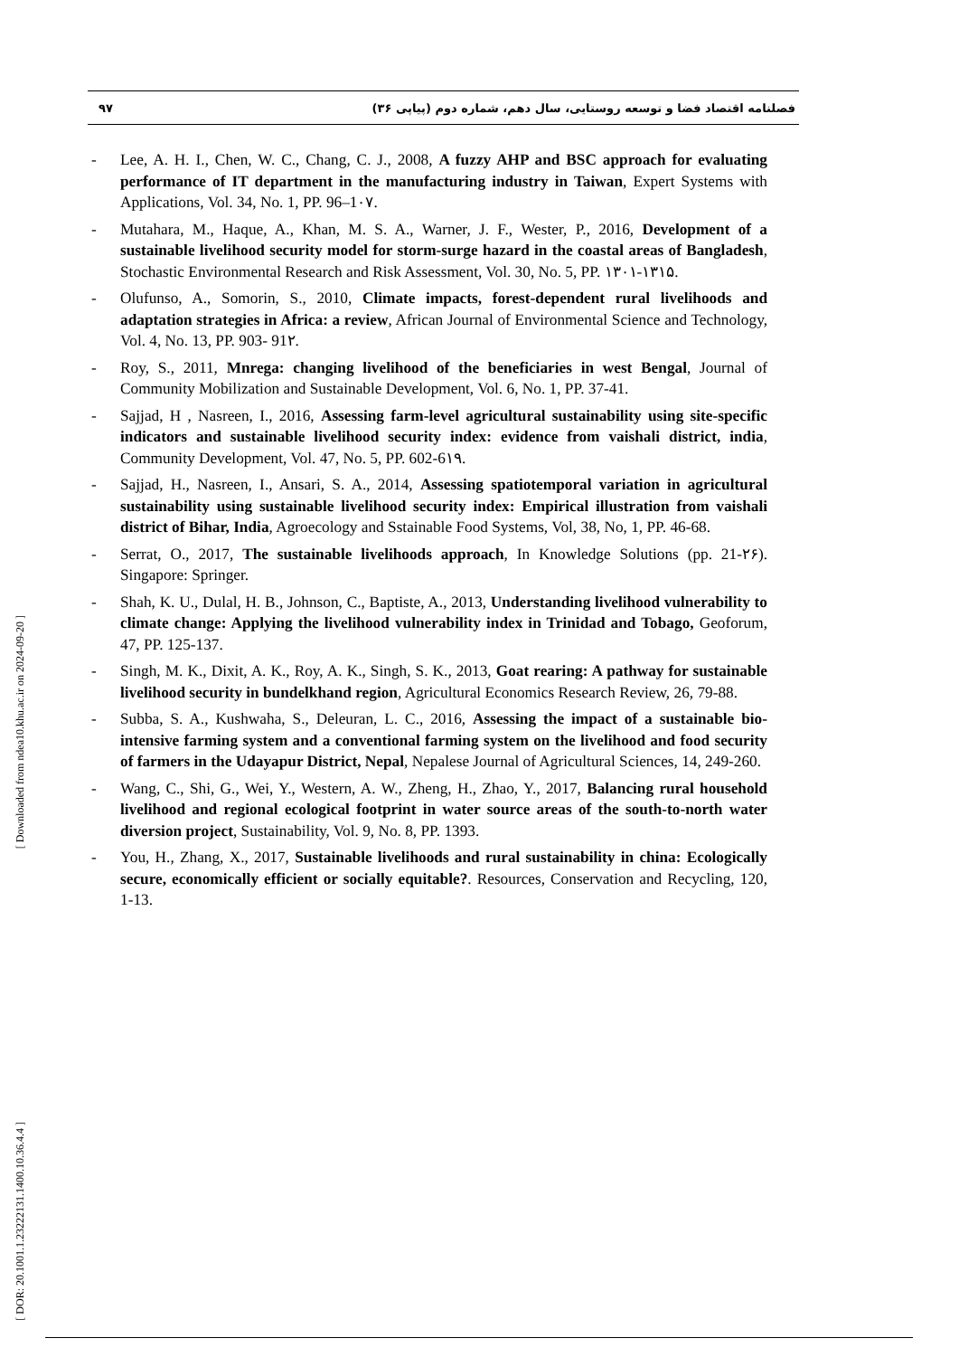۹۷ فصلنامه اقتصاد فضا و توسعه روستایی، سال دهم، شماره دوم (پیاپی ۳۶)
[ Downloaded from ndea10.khu.ac.ir on 2024-09-20 ]
[ DOR: 20.1001.1.23222131.1400.10.36.4.4 ]
- Lee, A. H. I., Chen, W. C., Chang, C. J., 2008, A fuzzy AHP and BSC approach for evaluating performance of IT department in the manufacturing industry in Taiwan, Expert Systems with Applications, Vol. 34, No. 1, PP. 96–1۰۷.
- Mutahara, M., Haque, A., Khan, M. S. A., Warner, J. F., Wester, P., 2016, Development of a sustainable livelihood security model for storm-surge hazard in the coastal areas of Bangladesh, Stochastic Environmental Research and Risk Assessment, Vol. 30, No. 5, PP. ۱۳۰۱-۱۳۱۵.
- Olufunso, A., Somorin, S., 2010, Climate impacts, forest-dependent rural livelihoods and adaptation strategies in Africa: a review, African Journal of Environmental Science and Technology, Vol. 4, No. 13, PP. 903- 91۲.
- Roy, S., 2011, Mnrega: changing livelihood of the beneficiaries in west Bengal, Journal of Community Mobilization and Sustainable Development, Vol. 6, No. 1, PP. 37-41.
- Sajjad, H , Nasreen, I., 2016, Assessing farm-level agricultural sustainability using site-specific indicators and sustainable livelihood security index: evidence from vaishali district, india, Community Development, Vol. 47, No. 5, PP. 602-6۱۹.
- Sajjad, H., Nasreen, I., Ansari, S. A., 2014, Assessing spatiotemporal variation in agricultural sustainability using sustainable livelihood security index: Empirical illustration from vaishali district of Bihar, India, Agroecology and Sstainable Food Systems, Vol, 38, No, 1, PP. 46-68.
- Serrat, O., 2017, The sustainable livelihoods approach, In Knowledge Solutions (pp. 21-۲۶). Singapore: Springer.
- Shah, K. U., Dulal, H. B., Johnson, C., Baptiste, A., 2013, Understanding livelihood vulnerability to climate change: Applying the livelihood vulnerability index in Trinidad and Tobago, Geoforum, 47, PP. 125-137.
- Singh, M. K., Dixit, A. K., Roy, A. K., Singh, S. K., 2013, Goat rearing: A pathway for sustainable livelihood security in bundelkhand region, Agricultural Economics Research Review, 26, 79-88.
- Subba, S. A., Kushwaha, S., Deleuran, L. C., 2016, Assessing the impact of a sustainable bio-intensive farming system and a conventional farming system on the livelihood and food security of farmers in the Udayapur District, Nepal, Nepalese Journal of Agricultural Sciences, 14, 249-260.
- Wang, C., Shi, G., Wei, Y., Western, A. W., Zheng, H., Zhao, Y., 2017, Balancing rural household livelihood and regional ecological footprint in water source areas of the south-to-north water diversion project, Sustainability, Vol. 9, No. 8, PP. 1393.
- You, H., Zhang, X., 2017, Sustainable livelihoods and rural sustainability in china: Ecologically secure, economically efficient or socially equitable?. Resources, Conservation and Recycling, 120, 1-13.